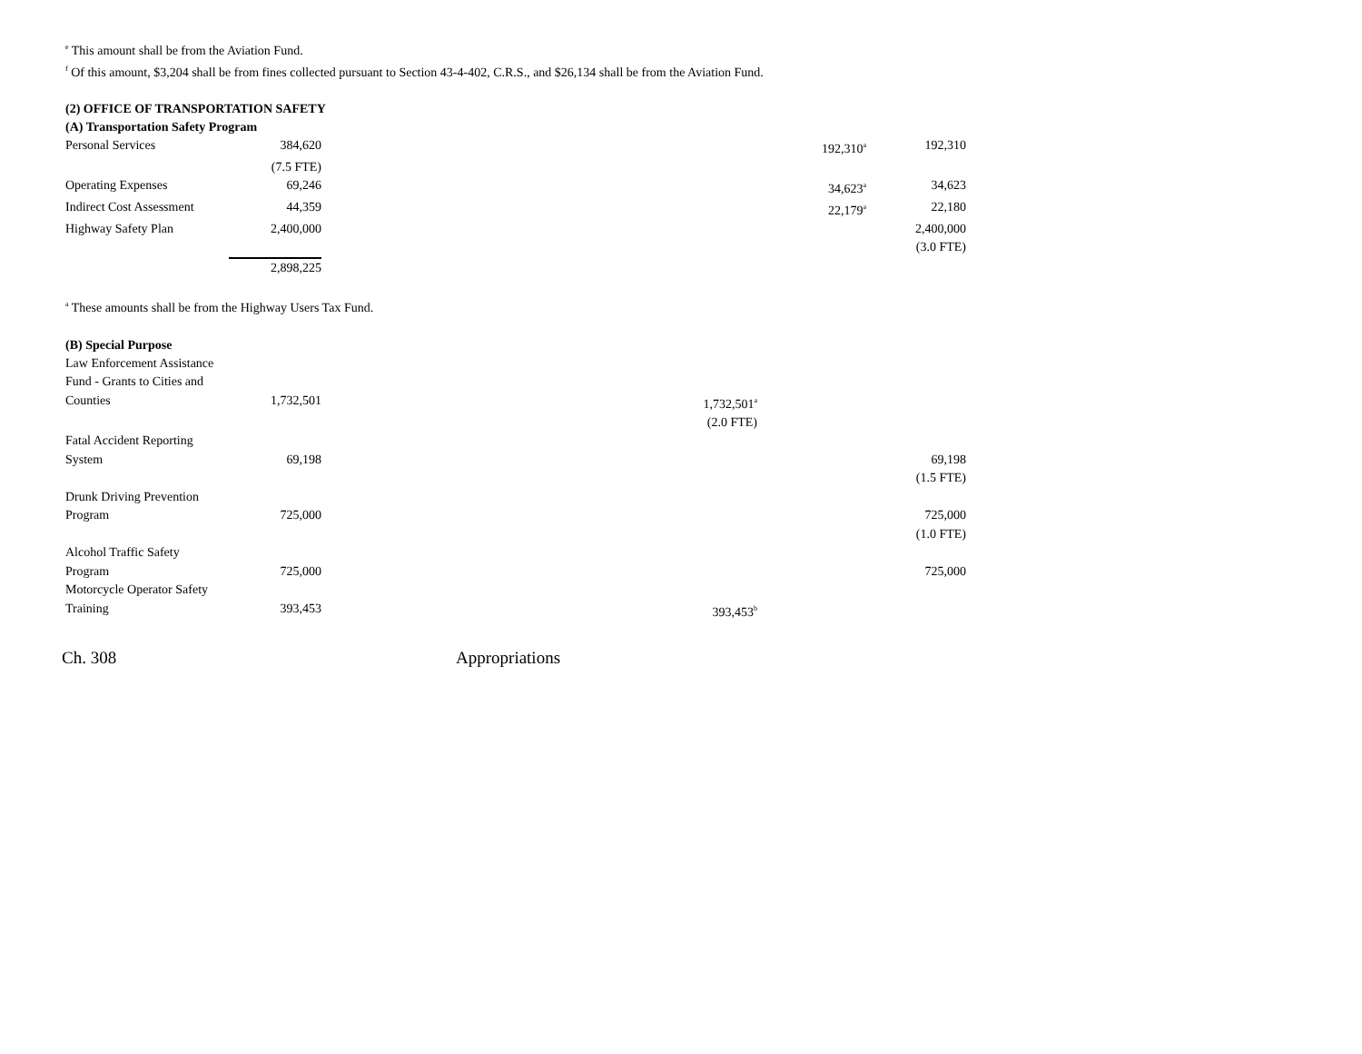<sup>e</sup> This amount shall be from the Aviation Fund.
<sup>f</sup> Of this amount, $3,204 shall be from fines collected pursuant to Section 43-4-402, C.R.S., and $26,134 shall be from the Aviation Fund.
(2) OFFICE OF TRANSPORTATION SAFETY
(A) Transportation Safety Program
| Personal Services | 384,620 | | 192,310<sup>a</sup> | 192,310 |
| | (7.5 FTE) | | | |
| Operating Expenses | 69,246 | | 34,623<sup>a</sup> | 34,623 |
| Indirect Cost Assessment | 44,359 | | 22,179<sup>a</sup> | 22,180 |
| Highway Safety Plan | 2,400,000 | | | 2,400,000 |
| | | | | (3.0 FTE) |
| | 2,898,225 | | | |
<sup>a</sup> These amounts shall be from the Highway Users Tax Fund.
(B) Special Purpose
| Law Enforcement Assistance | | | | |
| Fund - Grants to Cities and | | | | |
| Counties | 1,732,501 | 1,732,501<sup>a</sup> | | |
| | | (2.0 FTE) | | |
| Fatal Accident Reporting | | | | |
| System | 69,198 | | | 69,198 |
| | | | | (1.5 FTE) |
| Drunk Driving Prevention | | | | |
| Program | 725,000 | | | 725,000 |
| | | | | (1.0 FTE) |
| Alcohol Traffic Safety | | | | |
| Program | 725,000 | | | 725,000 |
| Motorcycle Operator Safety | | | | |
| Training | 393,453 | 393,453<sup>b</sup> | | |
Ch. 308 Appropriations